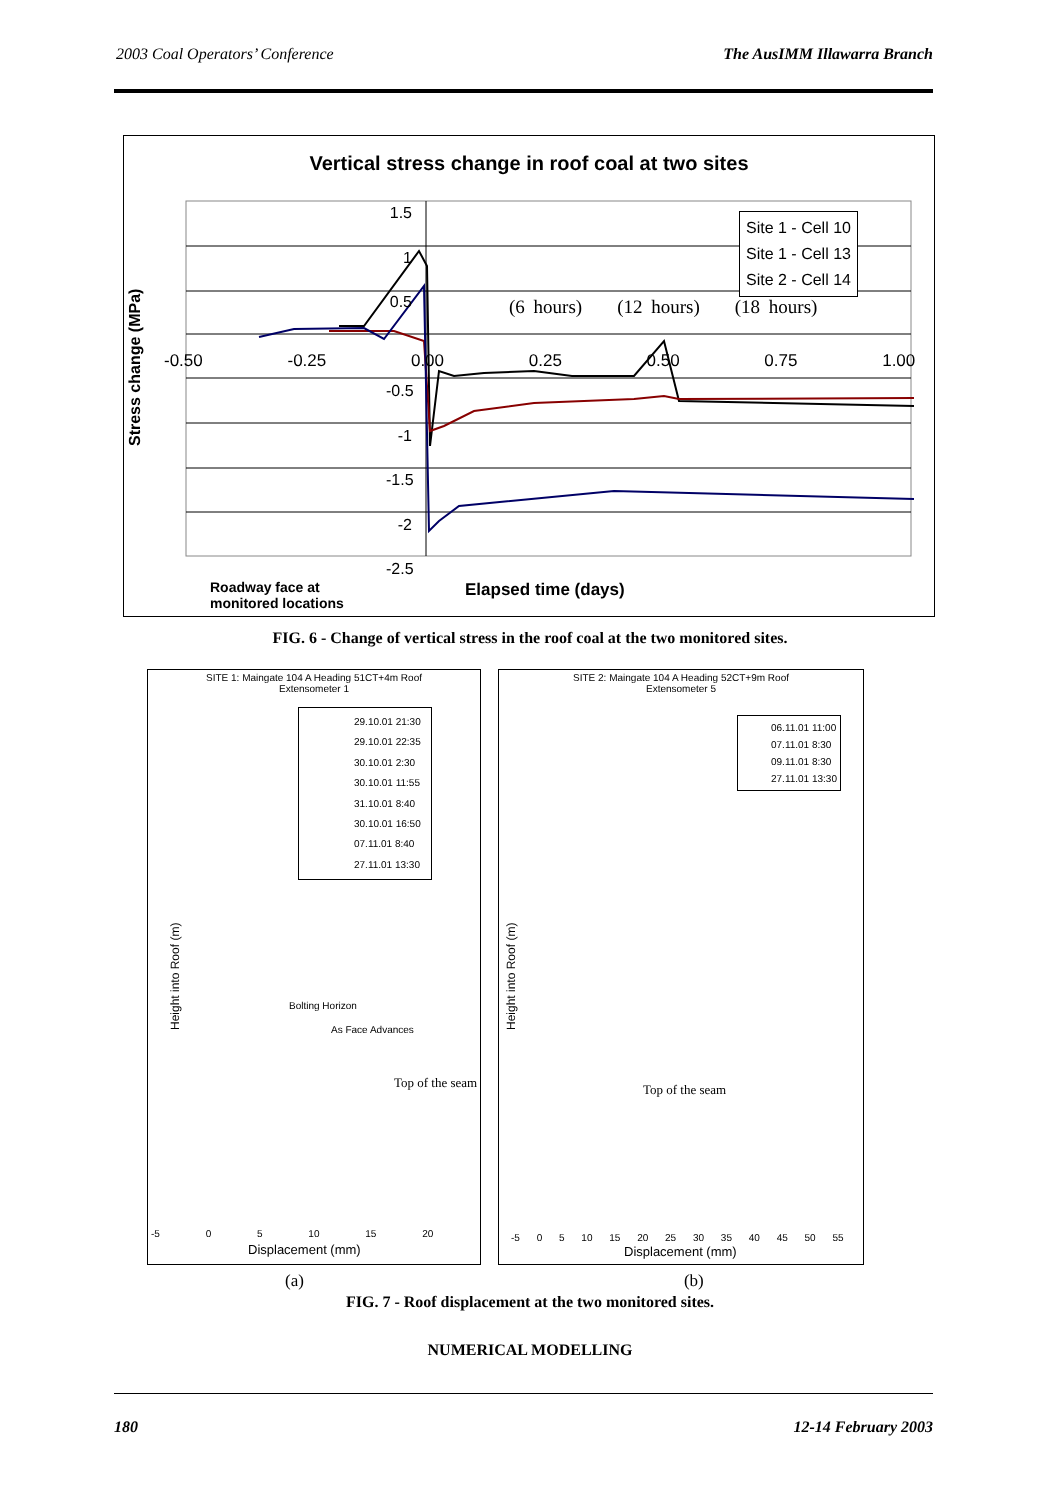2003 Coal Operators’ Conference The AusIMM Illawarra Branch
Vertical stress change in roof coal at two sites
Site 1 - Cell 10
Site 1 - Cell 13
Site 2 - Cell 14
(6 hours) (12 hours) (18 hours)
-0.50 -0.25 0.00 0.25 0.50 0.75 1.00
1.5
1
0.5
-0.5
-1
-1.5
-2
-2.5
Stress change (MPa)
Roadway face at
monitored locations
Elapsed time (days)
FIG. 6 - Change of vertical stress in the roof coal at the two monitored sites.
SITE 1: Maingate 104 A Heading 51CT+4m Roof
Extensometer 1
29.10.01 21:30
29.10.01 22:35
30.10.01 2:30
30.10.01 11:55
31.10.01 8:40
30.10.01 16:50
07.11.01 8:40
27.11.01 13:30
Bolting Horizon
As Face Advances
Top of the seam
Height into Roof (m)
-5 0 5 10 15 20
Displacement (mm)
SITE 2: Maingate 104 A Heading 52CT+9m Roof
Extensometer 5
06.11.01 11:00
07.11.01 8:30
09.11.01 8:30
27.11.01 13:30
Top of the seam
Height into Roof (m)
-5 0 5 10 15 20 25 30 35 40 45 50 55
Displacement (mm)
(a) (b)
FIG. 7 - Roof displacement at the two monitored sites.
NUMERICAL MODELLING
180 12-14 February 2003